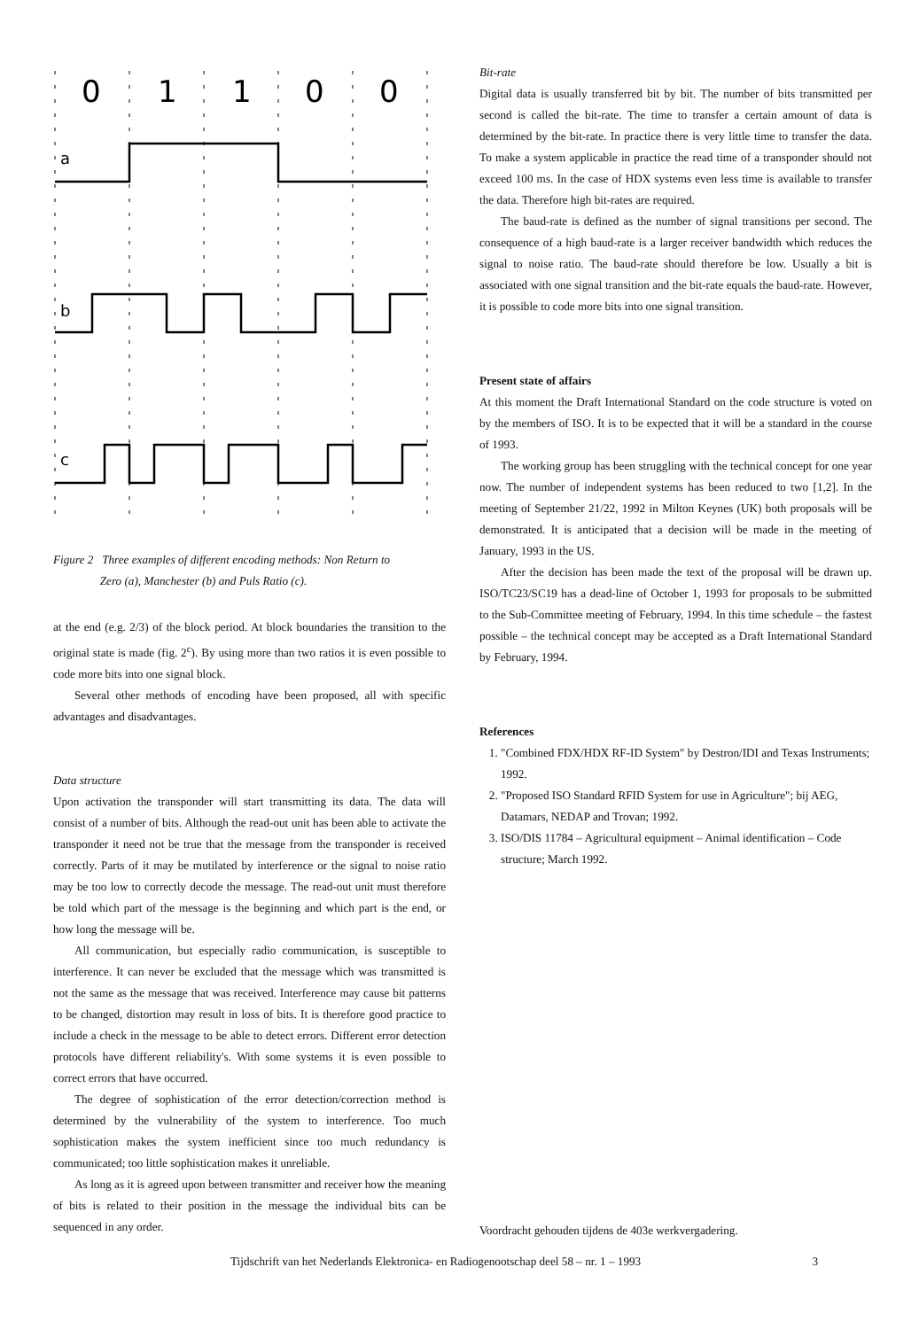0
1
1
0
0
a
b
c
Figure 2 Three examples of different encoding methods: Non Return to
Zero (a), Manchester (b) and Puls Ratio (c).
at the end (e.g. 2/3) of the block period. At block boundaries the transition to the original state is made (fig. 2<sup>c</sup>). By using more than two ratios it is even possible to code more bits into one signal block.
Several other methods of encoding have been proposed, all with specific advantages and disadvantages.
Data structure
Upon activation the transponder will start transmitting its data. The data will consist of a number of bits. Although the read-out unit has been able to activate the transponder it need not be true that the message from the transponder is received correctly. Parts of it may be mutilated by interference or the signal to noise ratio may be too low to correctly decode the message. The read-out unit must therefore be told which part of the message is the beginning and which part is the end, or how long the message will be.
All communication, but especially radio communication, is susceptible to interference. It can never be excluded that the message which was transmitted is not the same as the message that was received. Interference may cause bit patterns to be changed, distortion may result in loss of bits. It is therefore good practice to include a check in the message to be able to detect errors. Different error detection protocols have different reliability's. With some systems it is even possible to correct errors that have occurred.
The degree of sophistication of the error detection/correction method is determined by the vulnerability of the system to interference. Too much sophistication makes the system inefficient since too much redundancy is communicated; too little sophistication makes it unreliable.
As long as it is agreed upon between transmitter and receiver how the meaning of bits is related to their position in the message the individual bits can be sequenced in any order.
Bit-rate
Digital data is usually transferred bit by bit. The number of bits transmitted per second is called the bit-rate. The time to transfer a certain amount of data is determined by the bit-rate. In practice there is very little time to transfer the data. To make a system applicable in practice the read time of a transponder should not exceed 100 ms. In the case of HDX systems even less time is available to transfer the data. Therefore high bit-rates are required.
The baud-rate is defined as the number of signal transitions per second. The consequence of a high baud-rate is a larger receiver bandwidth which reduces the signal to noise ratio. The baud-rate should therefore be low. Usually a bit is associated with one signal transition and the bit-rate equals the baud-rate. However, it is possible to code more bits into one signal transition.
Present state of affairs
At this moment the Draft International Standard on the code structure is voted on by the members of ISO. It is to be expected that it will be a standard in the course of 1993.
The working group has been struggling with the technical concept for one year now. The number of independent systems has been reduced to two [1,2]. In the meeting of September 21/22, 1992 in Milton Keynes (UK) both proposals will be demonstrated. It is anticipated that a decision will be made in the meeting of January, 1993 in the US.
After the decision has been made the text of the proposal will be drawn up. ISO/TC23/SC19 has a dead-line of October 1, 1993 for proposals to be submitted to the Sub-Committee meeting of February, 1994. In this time schedule – the fastest possible – the technical concept may be accepted as a Draft International Standard by February, 1994.
References
1. "Combined FDX/HDX RF-ID System" by Destron/IDI and Texas Instruments; 1992.
2. "Proposed ISO Standard RFID System for use in Agriculture"; bij AEG, Datamars, NEDAP and Trovan; 1992.
3. ISO/DIS 11784 – Agricultural equipment – Animal identification – Code structure; March 1992.
Voordracht gehouden tijdens de 403e werkvergadering.
Tijdschrift van het Nederlands Elektronica- en Radiogenootschap deel 58 – nr. 1 – 1993 3